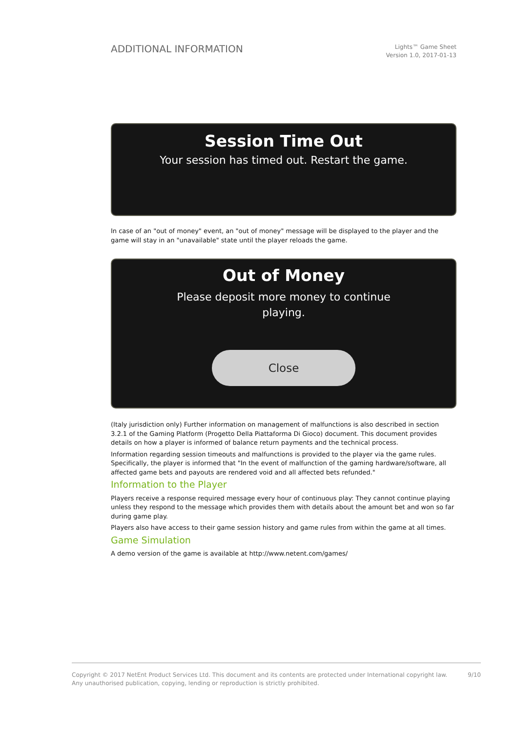ADDITIONAL INFORMATION
Lights™ Game Sheet
Version 1.0, 2017-01-13
Session Time Out
Your session has timed out. Restart the game.
In case of an "out of money" event, an "out of money" message will be displayed to the player and the game will stay in an "unavailable" state until the player reloads the game.
Out of Money
Please deposit more money to continue
playing.
Close
(Italy jurisdiction only) Further information on management of malfunctions is also described in section 3.2.1 of the Gaming Platform (Progetto Della Piattaforma Di Gioco) document. This document provides details on how a player is informed of balance return payments and the technical process.
Information regarding session timeouts and malfunctions is provided to the player via the game rules. Specifically, the player is informed that "In the event of malfunction of the gaming hardware/software, all affected game bets and payouts are rendered void and all affected bets refunded."
Information to the Player
Players receive a response required message every hour of continuous play: They cannot continue playing unless they respond to the message which provides them with details about the amount bet and won so far during game play.
Players also have access to their game session history and game rules from within the game at all times.
Game Simulation
A demo version of the game is available at http://www.netent.com/games/
Copyright © 2017 NetEnt Product Services Ltd. This document and its contents are protected under International copyright law.
Any unauthorised publication, copying, lending or reproduction is strictly prohibited.
9/10